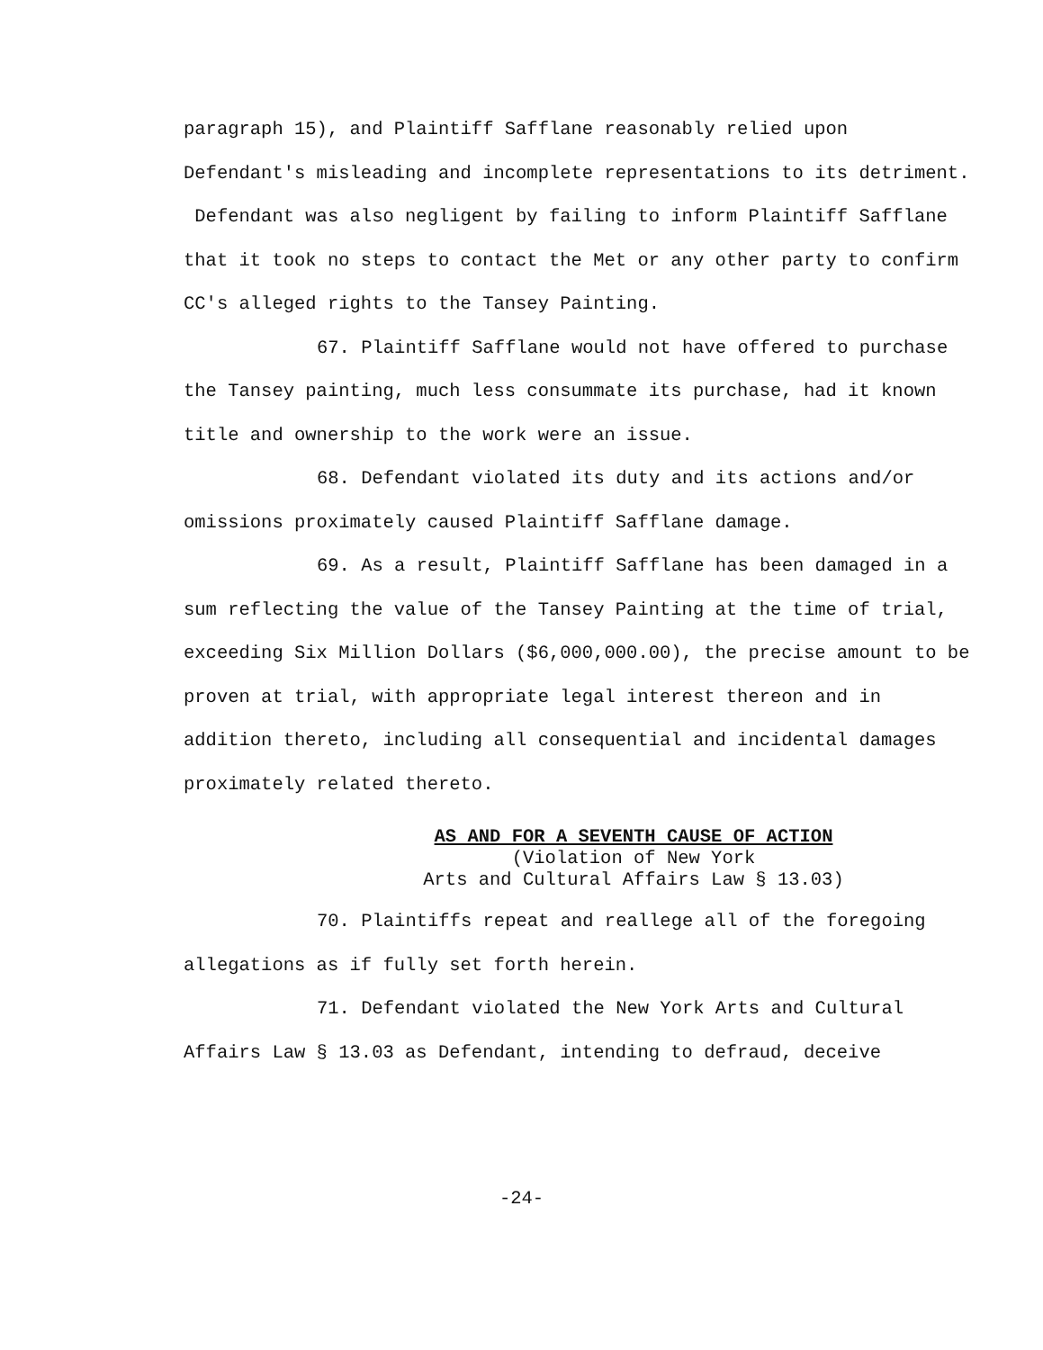paragraph 15), and Plaintiff Safflane reasonably relied upon Defendant's misleading and incomplete representations to its detriment. Defendant was also negligent by failing to inform Plaintiff Safflane that it took no steps to contact the Met or any other party to confirm CC's alleged rights to the Tansey Painting.
67. Plaintiff Safflane would not have offered to purchase the Tansey painting, much less consummate its purchase, had it known title and ownership to the work were an issue.
68. Defendant violated its duty and its actions and/or omissions proximately caused Plaintiff Safflane damage.
69. As a result, Plaintiff Safflane has been damaged in a sum reflecting the value of the Tansey Painting at the time of trial, exceeding Six Million Dollars ($6,000,000.00), the precise amount to be proven at trial, with appropriate legal interest thereon and in addition thereto, including all consequential and incidental damages proximately related thereto.
AS AND FOR A SEVENTH CAUSE OF ACTION
(Violation of New York
Arts and Cultural Affairs Law § 13.03)
70. Plaintiffs repeat and reallege all of the foregoing allegations as if fully set forth herein.
71. Defendant violated the New York Arts and Cultural Affairs Law § 13.03 as Defendant, intending to defraud, deceive
-24-